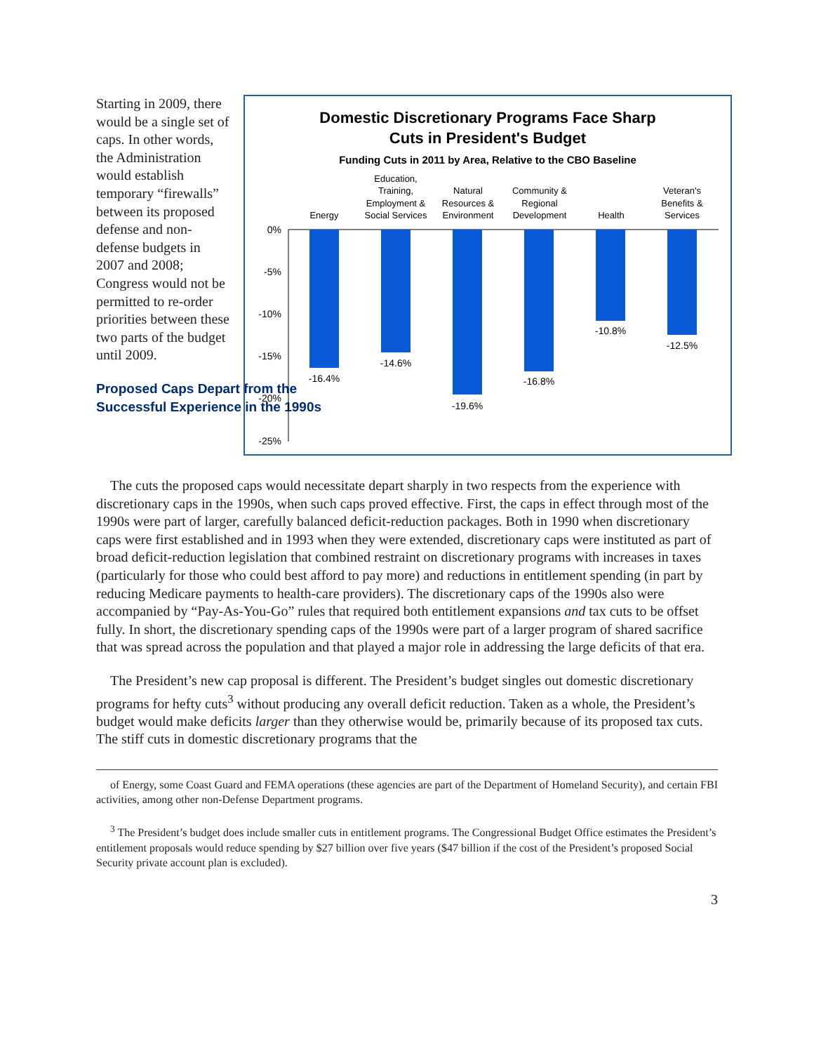Starting in 2009, there would be a single set of caps. In other words, the Administration would establish temporary “firewalls” between its proposed defense and non-defense budgets in 2007 and 2008; Congress would not be permitted to re-order priorities between these two parts of the budget until 2009.
Proposed Caps Depart from the Successful Experience in the 1990s
Domestic Discretionary Programs Face Sharp
Cuts in President's Budget
Funding Cuts in 2011 by Area, Relative to the CBO Baseline
Energy
Education,
Training,
Employment &
Social Services
Natural
Resources &
Environment
Community &
Regional
Development
Health
Veteran's
Benefits &
Services
0%
-5%
-10%
-15%
-20%
-25%
-16.4%
-14.6%
-19.6%
-16.8%
-10.8%
-12.5%
The cuts the proposed caps would necessitate depart sharply in two respects from the experience with discretionary caps in the 1990s, when such caps proved effective. First, the caps in effect through most of the 1990s were part of larger, carefully balanced deficit-reduction packages. Both in 1990 when discretionary caps were first established and in 1993 when they were extended, discretionary caps were instituted as part of broad deficit-reduction legislation that combined restraint on discretionary programs with increases in taxes (particularly for those who could best afford to pay more) and reductions in entitlement spending (in part by reducing Medicare payments to health-care providers). The discretionary caps of the 1990s also were accompanied by “Pay-As-You-Go” rules that required both entitlement expansions and tax cuts to be offset fully. In short, the discretionary spending caps of the 1990s were part of a larger program of shared sacrifice that was spread across the population and that played a major role in addressing the large deficits of that era.
The President’s new cap proposal is different. The President’s budget singles out domestic discretionary programs for hefty cuts<sup>3</sup> without producing any overall deficit reduction. Taken as a whole, the President’s budget would make deficits larger than they otherwise would be, primarily because of its proposed tax cuts. The stiff cuts in domestic discretionary programs that the
of Energy, some Coast Guard and FEMA operations (these agencies are part of the Department of Homeland Security), and certain FBI activities, among other non-Defense Department programs.
<sup>3</sup> The President’s budget does include smaller cuts in entitlement programs. The Congressional Budget Office estimates the President’s entitlement proposals would reduce spending by $27 billion over five years ($47 billion if the cost of the President’s proposed Social Security private account plan is excluded).
3